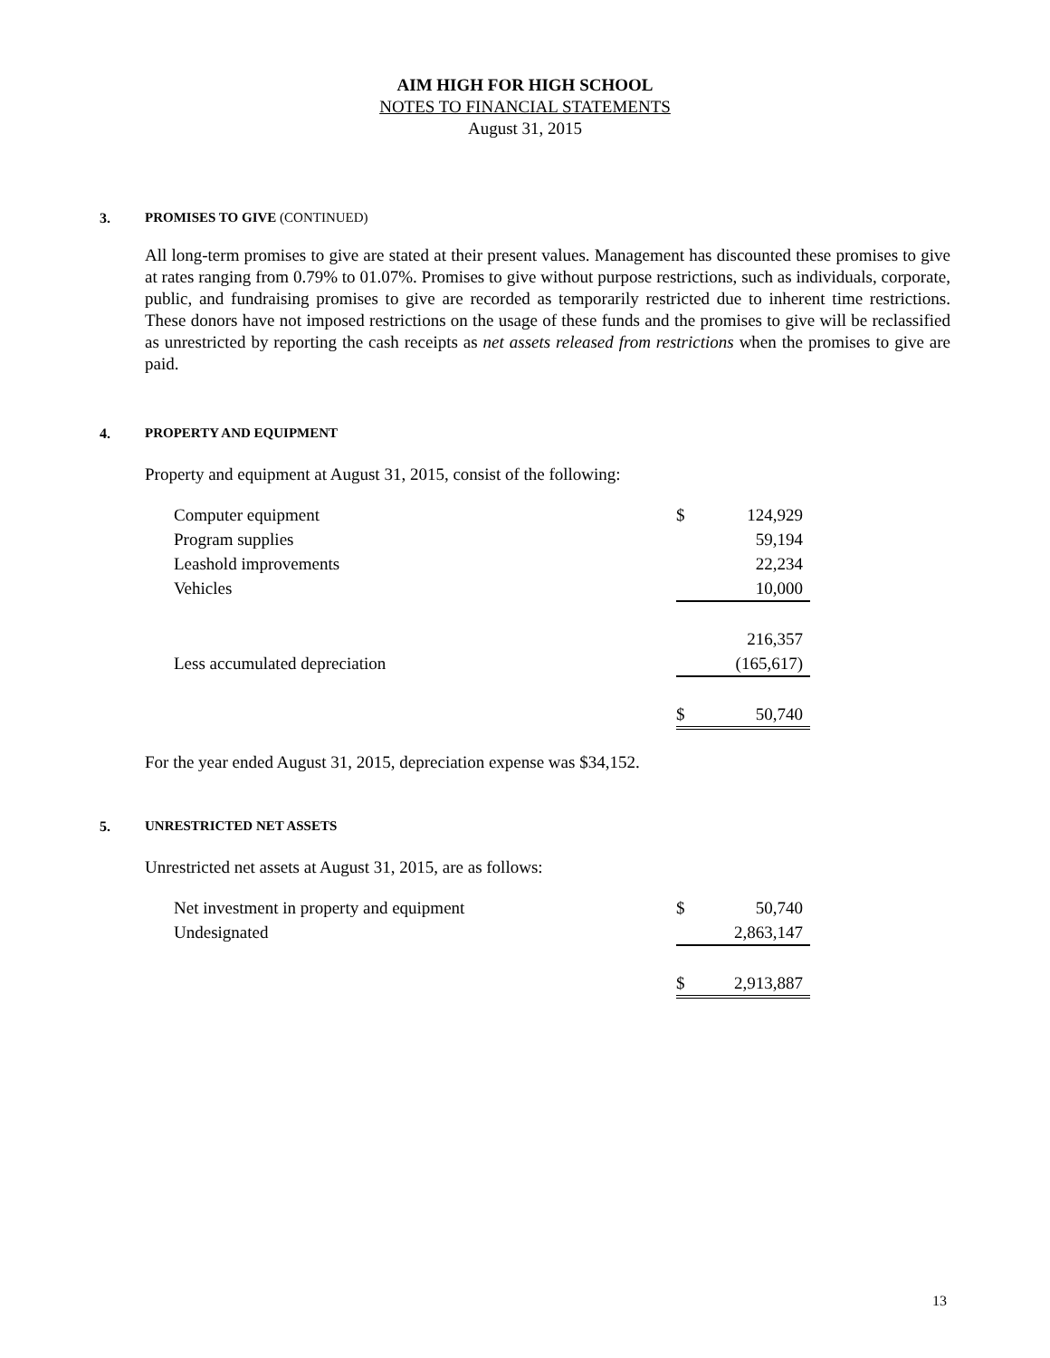AIM HIGH FOR HIGH SCHOOL
NOTES TO FINANCIAL STATEMENTS
August 31, 2015
3. PROMISES TO GIVE (CONTINUED)
All long-term promises to give are stated at their present values. Management has discounted these promises to give at rates ranging from 0.79% to 01.07%. Promises to give without purpose restrictions, such as individuals, corporate, public, and fundraising promises to give are recorded as temporarily restricted due to inherent time restrictions. These donors have not imposed restrictions on the usage of these funds and the promises to give will be reclassified as unrestricted by reporting the cash receipts as net assets released from restrictions when the promises to give are paid.
4. PROPERTY AND EQUIPMENT
Property and equipment at August 31, 2015, consist of the following:
| Computer equipment | $ | 124,929 |
| Program supplies | | 59,194 |
| Leashold improvements | | 22,234 |
| Vehicles | | 10,000 |
| | | 216,357 |
| Less accumulated depreciation | | (165,617) |
| | $ | 50,740 |
For the year ended August 31, 2015, depreciation expense was $34,152.
5. UNRESTRICTED NET ASSETS
Unrestricted net assets at August 31, 2015, are as follows:
| Net investment in property and equipment | $ | 50,740 |
| Undesignated | | 2,863,147 |
| | $ | 2,913,887 |
13